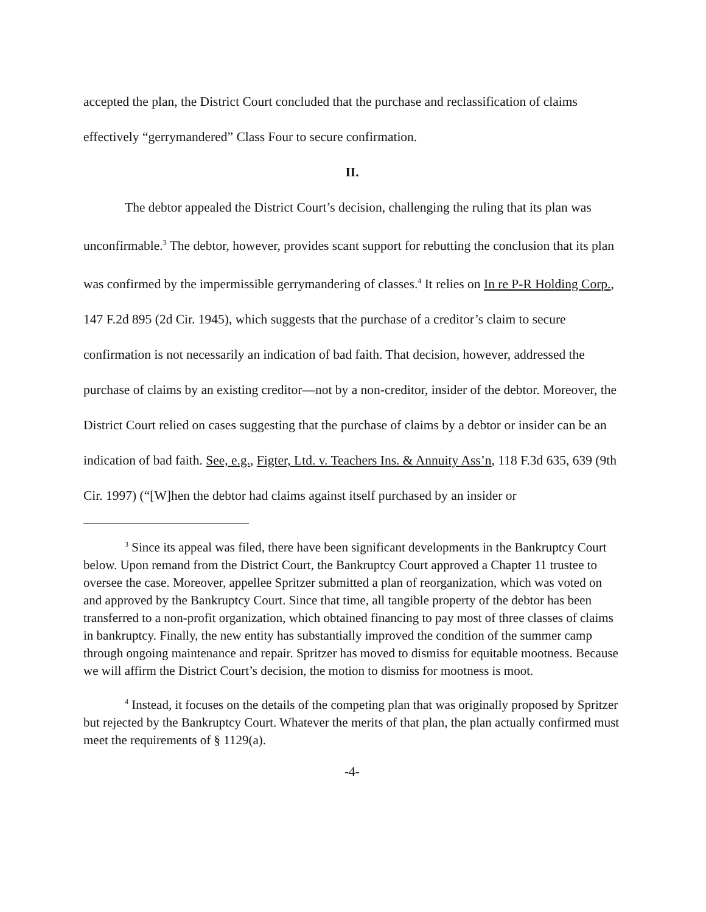accepted the plan, the District Court concluded that the purchase and reclassification of claims effectively “gerrymandered” Class Four to secure confirmation.
II.
The debtor appealed the District Court’s decision, challenging the ruling that its plan was unconfirmable.<sup>3</sup> The debtor, however, provides scant support for rebutting the conclusion that its plan was confirmed by the impermissible gerrymandering of classes.<sup>4</sup> It relies on In re P-R Holding Corp., 147 F.2d 895 (2d Cir. 1945), which suggests that the purchase of a creditor’s claim to secure confirmation is not necessarily an indication of bad faith. That decision, however, addressed the purchase of claims by an existing creditor—not by a non-creditor, insider of the debtor. Moreover, the District Court relied on cases suggesting that the purchase of claims by a debtor or insider can be an indication of bad faith. See, e.g., Figter, Ltd. v. Teachers Ins. & Annuity Ass’n, 118 F.3d 635, 639 (9th Cir. 1997) (“[W]hen the debtor had claims against itself purchased by an insider or
<sup>3</sup> Since its appeal was filed, there have been significant developments in the Bankruptcy Court below. Upon remand from the District Court, the Bankruptcy Court approved a Chapter 11 trustee to oversee the case. Moreover, appellee Spritzer submitted a plan of reorganization, which was voted on and approved by the Bankruptcy Court. Since that time, all tangible property of the debtor has been transferred to a non-profit organization, which obtained financing to pay most of three classes of claims in bankruptcy. Finally, the new entity has substantially improved the condition of the summer camp through ongoing maintenance and repair. Spritzer has moved to dismiss for equitable mootness. Because we will affirm the District Court’s decision, the motion to dismiss for mootness is moot.
<sup>4</sup> Instead, it focuses on the details of the competing plan that was originally proposed by Spritzer but rejected by the Bankruptcy Court. Whatever the merits of that plan, the plan actually confirmed must meet the requirements of § 1129(a).
-4-